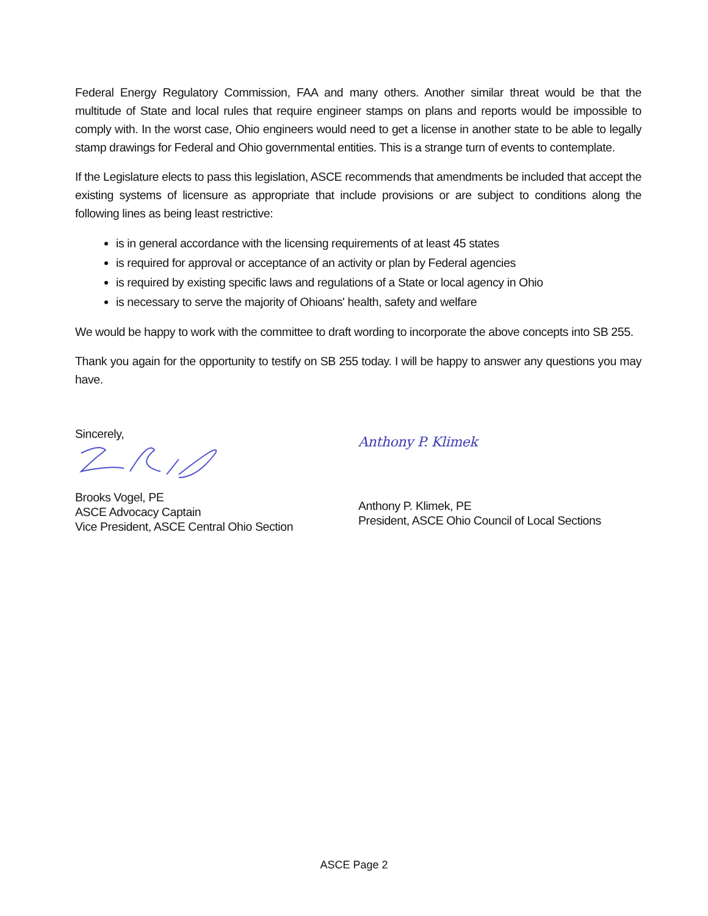Federal Energy Regulatory Commission, FAA and many others. Another similar threat would be that the multitude of State and local rules that require engineer stamps on plans and reports would be impossible to comply with. In the worst case, Ohio engineers would need to get a license in another state to be able to legally stamp drawings for Federal and Ohio governmental entities. This is a strange turn of events to contemplate.
If the Legislature elects to pass this legislation, ASCE recommends that amendments be included that accept the existing systems of licensure as appropriate that include provisions or are subject to conditions along the following lines as being least restrictive:
is in general accordance with the licensing requirements of at least 45 states
is required for approval or acceptance of an activity or plan by Federal agencies
is required by existing specific laws and regulations of a State or local agency in Ohio
is necessary to serve the majority of Ohioans' health, safety and welfare
We would be happy to work with the committee to draft wording to incorporate the above concepts into SB 255.
Thank you again for the opportunity to testify on SB 255 today. I will be happy to answer any questions you may have.
Sincerely,
Brooks Vogel, PE
ASCE Advocacy Captain
Vice President, ASCE Central Ohio Section
Anthony P. Klimek
Anthony P. Klimek, PE
President, ASCE Ohio Council of Local Sections
ASCE Page 2